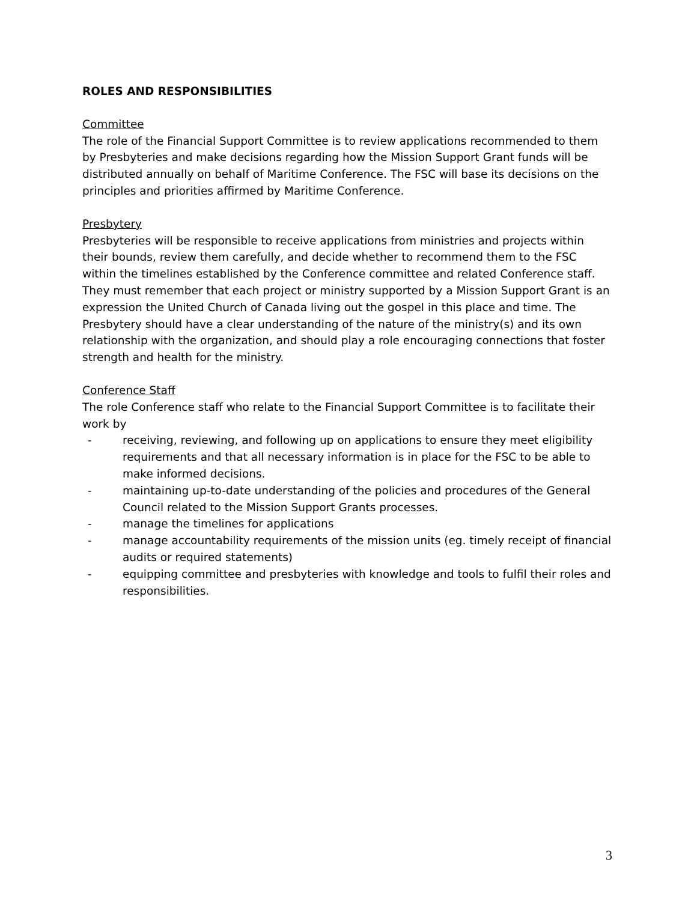ROLES AND RESPONSIBILITIES
Committee
The role of the Financial Support Committee is to review applications recommended to them by Presbyteries and make decisions regarding how the Mission Support Grant funds will be distributed annually on behalf of Maritime Conference. The FSC will base its decisions on the principles and priorities affirmed by Maritime Conference.
Presbytery
Presbyteries will be responsible to receive applications from ministries and projects within their bounds, review them carefully, and decide whether to recommend them to the FSC within the timelines established by the Conference committee and related Conference staff. They must remember that each project or ministry supported by a Mission Support Grant is an expression the United Church of Canada living out the gospel in this place and time. The Presbytery should have a clear understanding of the nature of the ministry(s) and its own relationship with the organization, and should play a role encouraging connections that foster strength and health for the ministry.
Conference Staff
The role Conference staff who relate to the Financial Support Committee is to facilitate their work by
- receiving, reviewing, and following up on applications to ensure they meet eligibility requirements and that all necessary information is in place for the FSC to be able to make informed decisions.
- maintaining up-to-date understanding of the policies and procedures of the General Council related to the Mission Support Grants processes.
- manage the timelines for applications
- manage accountability requirements of the mission units (eg. timely receipt of financial audits or required statements)
- equipping committee and presbyteries with knowledge and tools to fulfil their roles and responsibilities.
3